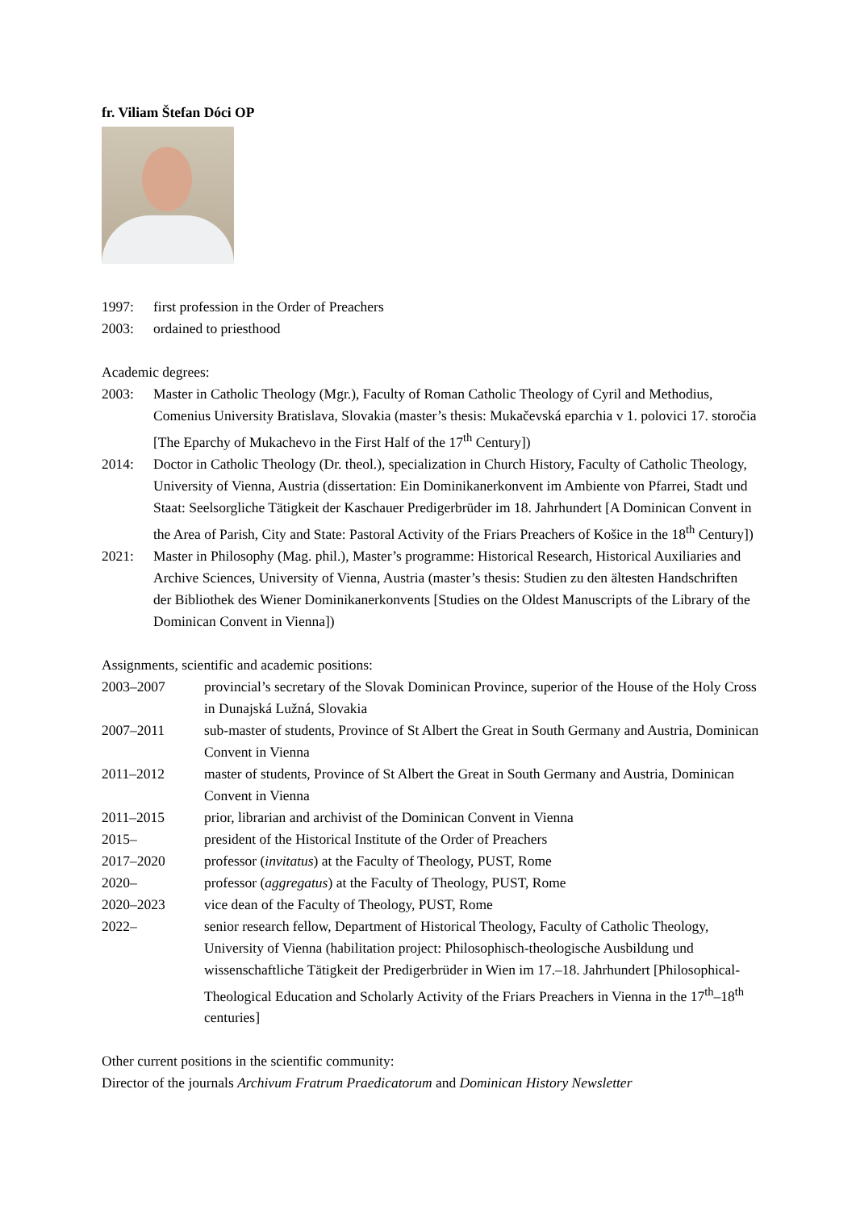fr. Viliam Štefan Dóci OP
1997: first profession in the Order of Preachers
2003: ordained to priesthood
Academic degrees:
2003: Master in Catholic Theology (Mgr.), Faculty of Roman Catholic Theology of Cyril and Methodius, Comenius University Bratislava, Slovakia (master’s thesis: Mukačevská eparchia v 1. polovici 17. storočia [The Eparchy of Mukachevo in the First Half of the 17<sup>th</sup> Century])
2014: Doctor in Catholic Theology (Dr. theol.), specialization in Church History, Faculty of Catholic Theology, University of Vienna, Austria (dissertation: Ein Dominikanerkonvent im Ambiente von Pfarrei, Stadt und Staat: Seelsorgliche Tätigkeit der Kaschauer Predigerbrüder im 18. Jahrhundert [A Dominican Convent in the Area of Parish, City and State: Pastoral Activity of the Friars Preachers of Košice in the 18<sup>th</sup> Century])
2021: Master in Philosophy (Mag. phil.), Master’s programme: Historical Research, Historical Auxiliaries and Archive Sciences, University of Vienna, Austria (master’s thesis: Studien zu den ältesten Handschriften der Bibliothek des Wiener Dominikanerkonvents [Studies on the Oldest Manuscripts of the Library of the Dominican Convent in Vienna])
Assignments, scientific and academic positions:
2003–2007 provincial’s secretary of the Slovak Dominican Province, superior of the House of the Holy Cross in Dunajská Lužná, Slovakia
2007–2011 sub-master of students, Province of St Albert the Great in South Germany and Austria, Dominican Convent in Vienna
2011–2012 master of students, Province of St Albert the Great in South Germany and Austria, Dominican Convent in Vienna
2011–2015 prior, librarian and archivist of the Dominican Convent in Vienna
2015– president of the Historical Institute of the Order of Preachers
2017–2020 professor (invitatus) at the Faculty of Theology, PUST, Rome
2020– professor (aggregatus) at the Faculty of Theology, PUST, Rome
2020–2023 vice dean of the Faculty of Theology, PUST, Rome
2022– senior research fellow, Department of Historical Theology, Faculty of Catholic Theology, University of Vienna (habilitation project: Philosophisch-theologische Ausbildung und wissenschaftliche Tätigkeit der Predigerbrüder in Wien im 17.–18. Jahrhundert [Philosophical-Theological Education and Scholarly Activity of the Friars Preachers in Vienna in the 17<sup>th</sup>–18<sup>th</sup> centuries]
Other current positions in the scientific community:
Director of the journals Archivum Fratrum Praedicatorum and Dominican History Newsletter